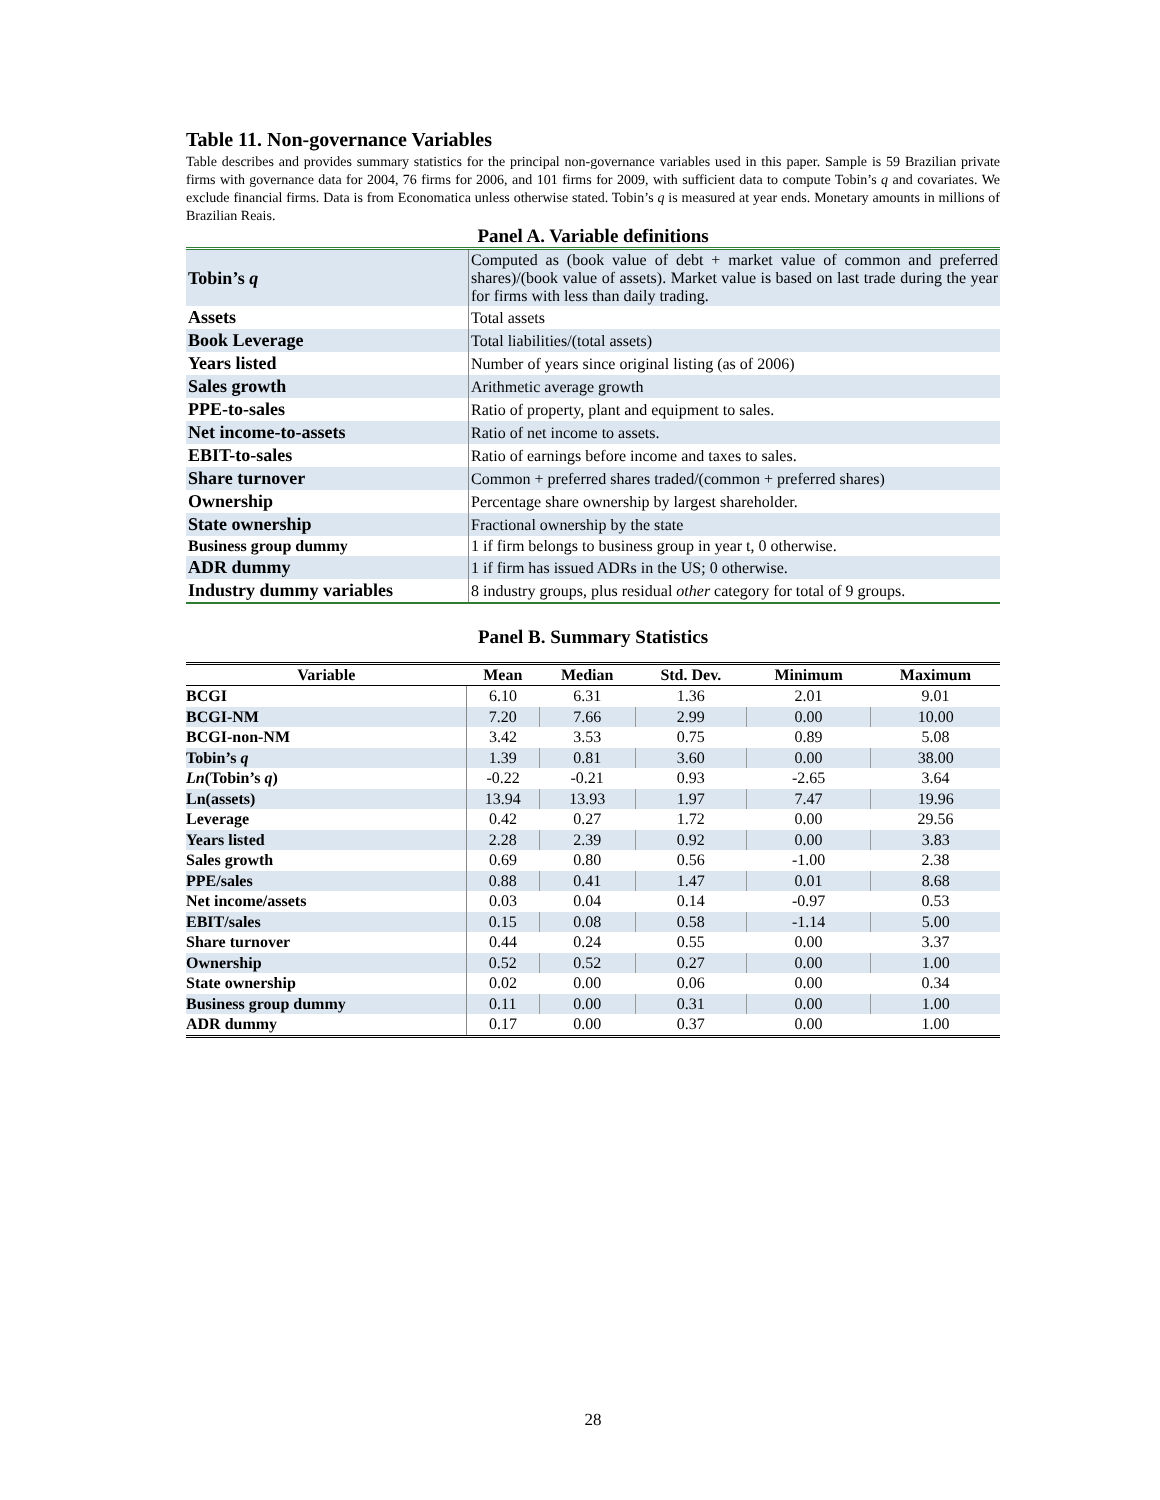Table 11. Non-governance Variables
Table describes and provides summary statistics for the principal non-governance variables used in this paper. Sample is 59 Brazilian private firms with governance data for 2004, 76 firms for 2006, and 101 firms for 2009, with sufficient data to compute Tobin’s q and covariates. We exclude financial firms. Data is from Economatica unless otherwise stated. Tobin’s q is measured at year ends. Monetary amounts in millions of Brazilian Reais.
Panel A. Variable definitions
| Tobin’s q | Computed as (book value of debt + market value of common and preferred shares)/(book value of assets). Market value is based on last trade during the year for firms with less than daily trading. |
| Assets | Total assets |
| Book Leverage | Total liabilities/(total assets) |
| Years listed | Number of years since original listing (as of 2006) |
| Sales growth | Arithmetic average growth |
| PPE-to-sales | Ratio of property, plant and equipment to sales. |
| Net income-to-assets | Ratio of net income to assets. |
| EBIT-to-sales | Ratio of earnings before income and taxes to sales. |
| Share turnover | Common + preferred shares traded/(common + preferred shares) |
| Ownership | Percentage share ownership by largest shareholder. |
| State ownership | Fractional ownership by the state |
| Business group dummy | 1 if firm belongs to business group in year t, 0 otherwise. |
| ADR dummy | 1 if firm has issued ADRs in the US; 0 otherwise. |
| Industry dummy variables | 8 industry groups, plus residual other category for total of 9 groups. |
Panel B. Summary Statistics
| Variable | Mean | Median | Std. Dev. | Minimum | Maximum |
| --- | --- | --- | --- | --- | --- |
| BCGI | 6.10 | 6.31 | 1.36 | 2.01 | 9.01 |
| BCGI-NM | 7.20 | 7.66 | 2.99 | 0.00 | 10.00 |
| BCGI-non-NM | 3.42 | 3.53 | 0.75 | 0.89 | 5.08 |
| Tobin’s q | 1.39 | 0.81 | 3.60 | 0.00 | 38.00 |
| Ln (Tobin’s q ) | -0.22 | -0.21 | 0.93 | -2.65 | 3.64 |
| Ln(assets) | 13.94 | 13.93 | 1.97 | 7.47 | 19.96 |
| Leverage | 0.42 | 0.27 | 1.72 | 0.00 | 29.56 |
| Years listed | 2.28 | 2.39 | 0.92 | 0.00 | 3.83 |
| Sales growth | 0.69 | 0.80 | 0.56 | -1.00 | 2.38 |
| PPE/sales | 0.88 | 0.41 | 1.47 | 0.01 | 8.68 |
| Net income/assets | 0.03 | 0.04 | 0.14 | -0.97 | 0.53 |
| EBIT/sales | 0.15 | 0.08 | 0.58 | -1.14 | 5.00 |
| Share turnover | 0.44 | 0.24 | 0.55 | 0.00 | 3.37 |
| Ownership | 0.52 | 0.52 | 0.27 | 0.00 | 1.00 |
| State ownership | 0.02 | 0.00 | 0.06 | 0.00 | 0.34 |
| Business group dummy | 0.11 | 0.00 | 0.31 | 0.00 | 1.00 |
| ADR dummy | 0.17 | 0.00 | 0.37 | 0.00 | 1.00 |
28